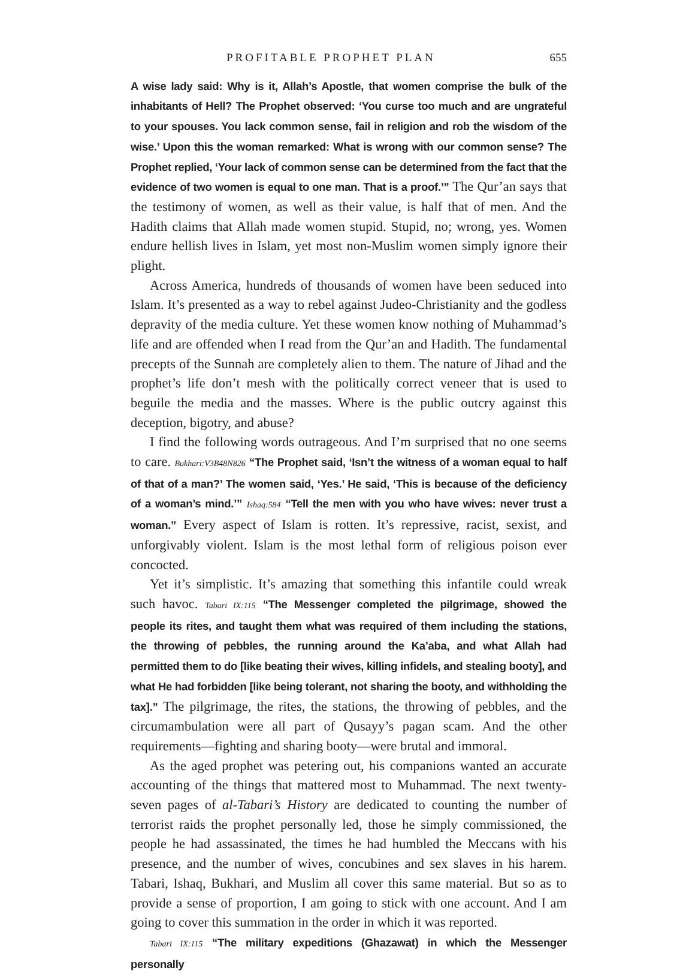PROFITABLE PROPHET PLAN 655
A wise lady said: Why is it, Allah’s Apostle, that women comprise the bulk of the inhabitants of Hell? The Prophet observed: ‘You curse too much and are ungrateful to your spouses. You lack common sense, fail in religion and rob the wisdom of the wise.’ Upon this the woman remarked: What is wrong with our common sense? The Prophet replied, ‘Your lack of common sense can be determined from the fact that the evidence of two women is equal to one man. That is a proof.’” The Qur’an says that the testimony of women, as well as their value, is half that of men. And the Hadith claims that Allah made women stupid. Stupid, no; wrong, yes. Women endure hellish lives in Islam, yet most non-Muslim women simply ignore their plight.
Across America, hundreds of thousands of women have been seduced into Islam. It’s presented as a way to rebel against Judeo-Christianity and the godless depravity of the media culture. Yet these women know nothing of Muhammad’s life and are offended when I read from the Qur’an and Hadith. The fundamental precepts of the Sunnah are completely alien to them. The nature of Jihad and the prophet’s life don’t mesh with the politically correct veneer that is used to beguile the media and the masses. Where is the public outcry against this deception, bigotry, and abuse?
I find the following words outrageous. And I’m surprised that no one seems to care. Bukhari:V3B48N826 “The Prophet said, ‘Isn’t the witness of a woman equal to half of that of a man?’ The women said, ‘Yes.’ He said, ‘This is because of the deficiency of a woman’s mind.’” Ishaq:584 “Tell the men with you who have wives: never trust a woman.” Every aspect of Islam is rotten. It’s repressive, racist, sexist, and unforgivably violent. Islam is the most lethal form of religious poison ever concocted.
Yet it’s simplistic. It’s amazing that something this infantile could wreak such havoc. Tabari IX:115 “The Messenger completed the pilgrimage, showed the people its rites, and taught them what was required of them including the stations, the throwing of pebbles, the running around the Ka’aba, and what Allah had permitted them to do [like beating their wives, killing infidels, and stealing booty], and what He had forbidden [like being tolerant, not sharing the booty, and withholding the tax].” The pilgrimage, the rites, the stations, the throwing of pebbles, and the circumambulation were all part of Qusayy’s pagan scam. And the other requirements—fighting and sharing booty—were brutal and immoral.
As the aged prophet was petering out, his companions wanted an accurate accounting of the things that mattered most to Muhammad. The next twenty-seven pages of al-Tabari’s History are dedicated to counting the number of terrorist raids the prophet personally led, those he simply commissioned, the people he had assassinated, the times he had humbled the Meccans with his presence, and the number of wives, concubines and sex slaves in his harem. Tabari, Ishaq, Bukhari, and Muslim all cover this same material. But so as to provide a sense of proportion, I am going to stick with one account. And I am going to cover this summation in the order in which it was reported.
Tabari IX:115 “The military expeditions (Ghazawat) in which the Messenger personally